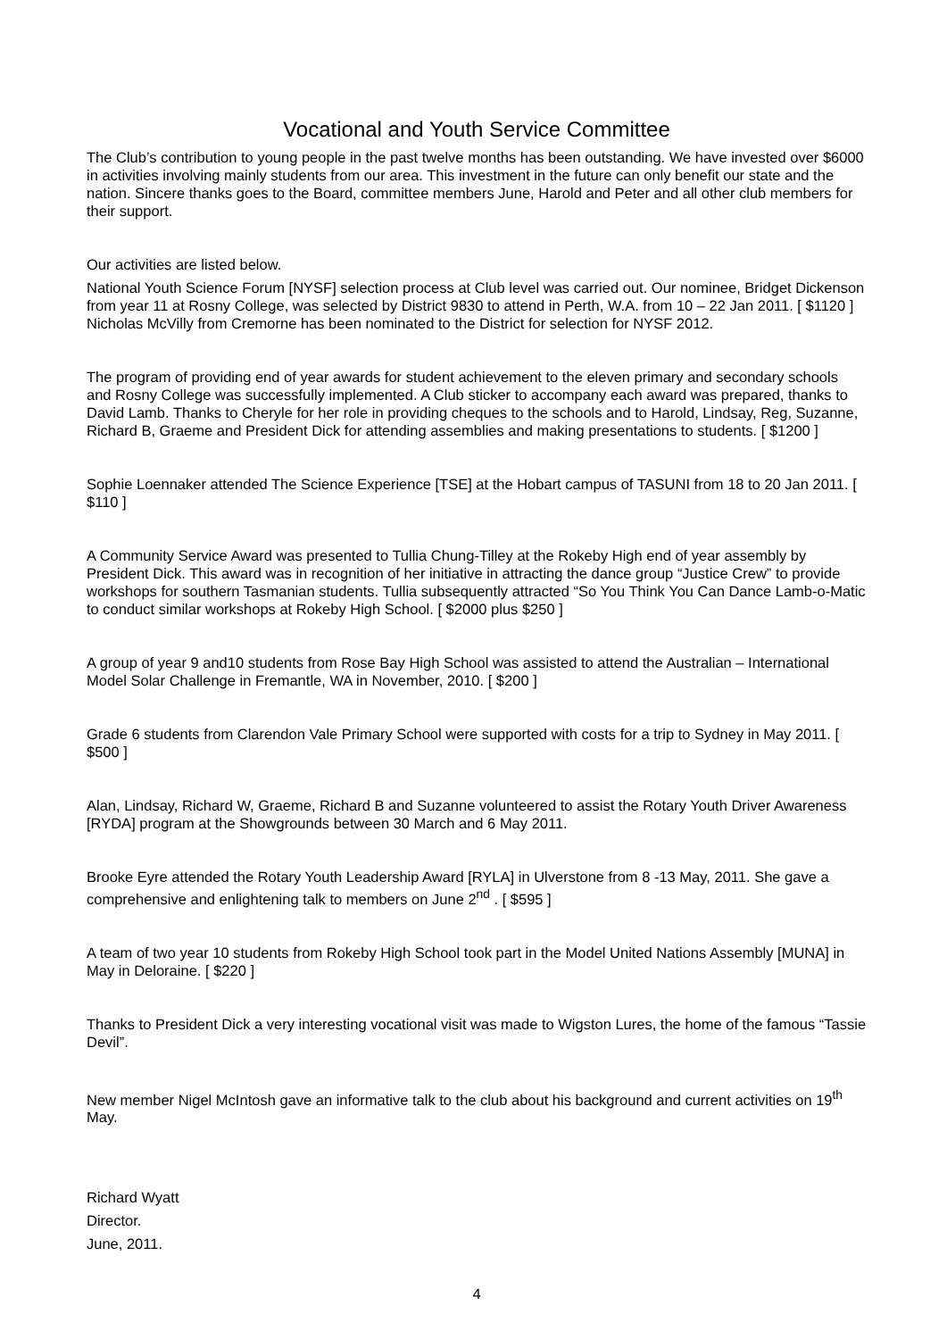Vocational and Youth Service Committee
The Club’s contribution to young people in the past twelve months has been outstanding. We have invested over $6000 in activities involving mainly students from our area. This investment in the future can only benefit our state and the nation. Sincere thanks goes to the Board, committee members June, Harold and Peter and all other club members for their support.
Our activities are listed below.
National Youth Science Forum [NYSF] selection process at Club level was carried out. Our nominee, Bridget Dickenson from year 11 at Rosny College, was selected by District 9830 to attend in Perth, W.A. from 10 – 22 Jan 2011. [ $1120 ] Nicholas McVilly from Cremorne has been nominated to the District for selection for NYSF 2012.
The program of providing end of year awards for student achievement to the eleven primary and secondary schools and Rosny College was successfully implemented. A Club sticker to accompany each award was prepared, thanks to David Lamb. Thanks to Cheryle for her role in providing cheques to the schools and to Harold, Lindsay, Reg, Suzanne, Richard B, Graeme and President Dick for attending assemblies and making presentations to students. [ $1200 ]
Sophie Loennaker attended The Science Experience [TSE] at the Hobart campus of TASUNI from 18 to 20 Jan 2011. [ $110 ]
A Community Service Award was presented to Tullia Chung-Tilley at the Rokeby High end of year assembly by President Dick. This award was in recognition of her initiative in attracting the dance group “Justice Crew” to provide workshops for southern Tasmanian students. Tullia subsequently attracted “So You Think You Can Dance Lamb-o-Matic to conduct similar workshops at Rokeby High School. [ $2000 plus $250 ]
A group of year 9 and10 students from Rose Bay High School was assisted to attend the Australian – International Model Solar Challenge in Fremantle, WA in November, 2010. [ $200 ]
Grade 6 students from Clarendon Vale Primary School were supported with costs for a trip to Sydney in May 2011. [ $500 ]
Alan, Lindsay, Richard W, Graeme, Richard B and Suzanne volunteered to assist the Rotary Youth Driver Awareness [RYDA] program at the Showgrounds between 30 March and 6 May 2011.
Brooke Eyre attended the Rotary Youth Leadership Award [RYLA] in Ulverstone from 8 -13 May, 2011. She gave a comprehensive and enlightening talk to members on June 2<sup>nd</sup> . [ $595 ]
A team of two year 10 students from Rokeby High School took part in the Model United Nations Assembly [MUNA] in May in Deloraine. [ $220 ]
Thanks to President Dick a very interesting vocational visit was made to Wigston Lures, the home of the famous “Tassie Devil”.
New member Nigel McIntosh gave an informative talk to the club about his background and current activities on 19<sup>th</sup> May.
Richard Wyatt
Director.
June, 2011.
4